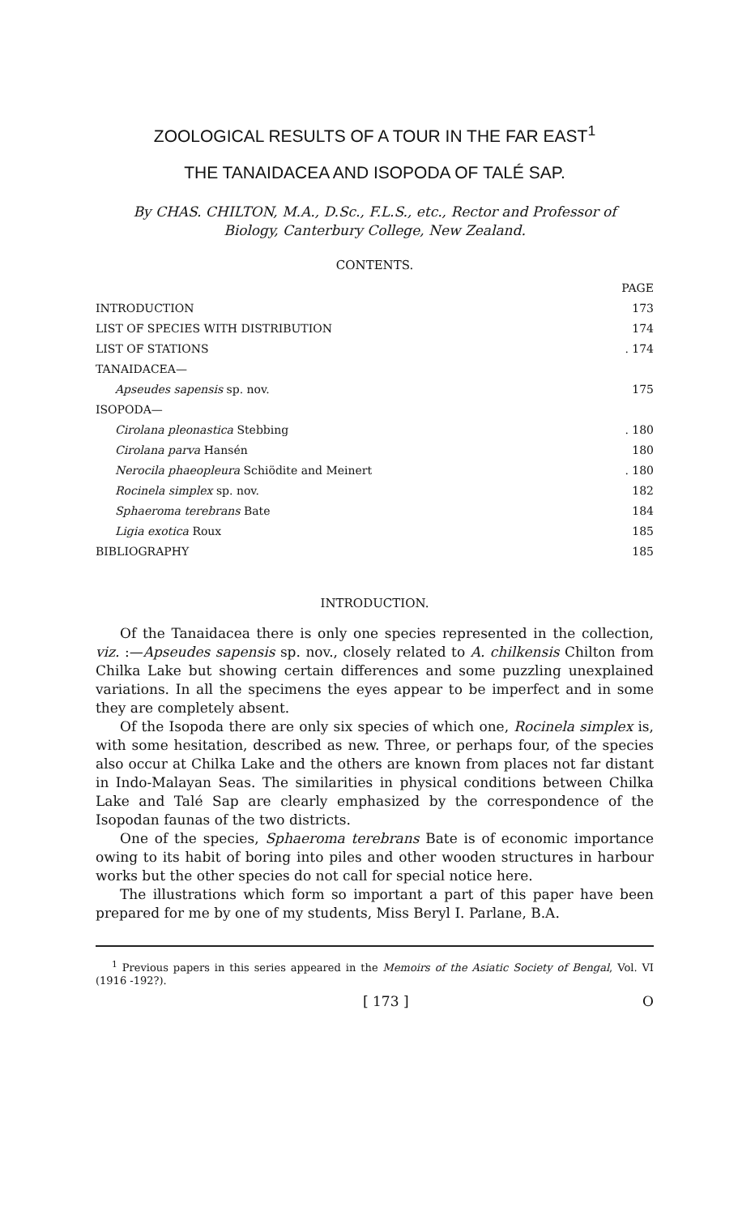ZOOLOGICAL RESULTS OF A TOUR IN THE FAR EAST<sup>1</sup>
THE TANAIDACEA AND ISOPODA OF TALÉ SAP.
By CHAS. CHILTON, M.A., D.Sc., F.L.S., etc., Rector and Professor of
Biology, Canterbury College, New Zealand.
CONTENTS.
| | PAGE |
| INTRODUCTION | 173 |
| LIST OF SPECIES WITH DISTRIBUTION | 174 |
| LIST OF STATIONS | . 174 |
| TANAIDACEA— | |
| Apseudes sapensis sp. nov. | 175 |
| ISOPODA— | |
| Cirolana pleonastica Stebbing | . 180 |
| Cirolana parva Hansén | 180 |
| Nerocila phaeopleura Schiödite and Meinert | . 180 |
| Rocinela simplex sp. nov. | 182 |
| Sphaeroma terebrans Bate | 184 |
| Ligia exotica Roux | 185 |
| BIBLIOGRAPHY | 185 |
INTRODUCTION.
Of the Tanaidacea there is only one species represented in the collection, viz. :—Apseudes sapensis sp. nov., closely related to A. chilkensis Chilton from Chilka Lake but showing certain differences and some puzzling unexplained variations. In all the specimens the eyes appear to be imperfect and in some they are completely absent.
Of the Isopoda there are only six species of which one, Rocinela simplex is, with some hesitation, described as new. Three, or perhaps four, of the species also occur at Chilka Lake and the others are known from places not far distant in Indo-Malayan Seas. The similarities in physical conditions between Chilka Lake and Talé Sap are clearly emphasized by the correspondence of the Isopodan faunas of the two districts.
One of the species, Sphaeroma terebrans Bate is of economic importance owing to its habit of boring into piles and other wooden structures in harbour works but the other species do not call for special notice here.
The illustrations which form so important a part of this paper have been prepared for me by one of my students, Miss Beryl I. Parlane, B.A.
<sup>1</sup> Previous papers in this series appeared in the Memoirs of the Asiatic Society of Bengal, Vol. VI (1916 -192?).
[ 173 ] O